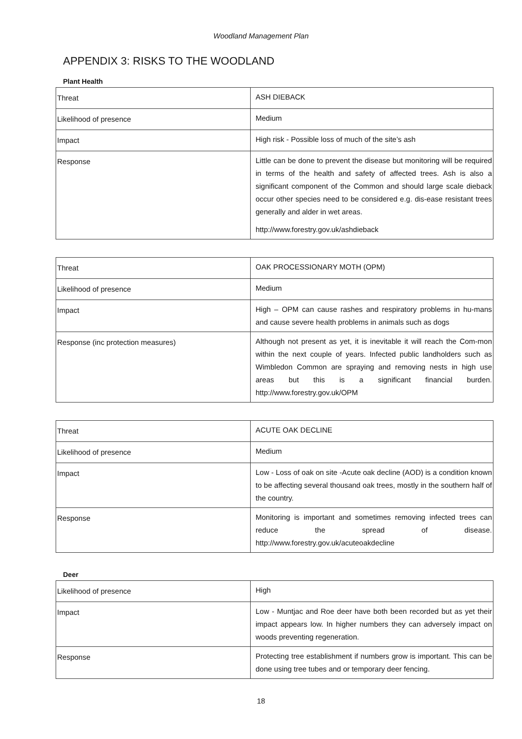Woodland Management Plan
APPENDIX 3: RISKS TO THE WOODLAND
Plant Health
| Threat | ASH DIEBACK |
| Likelihood of presence | Medium |
| Impact | High risk - Possible loss of much of the site’s ash |
| Response | Little can be done to prevent the disease but monitoring will be required in terms of the health and safety of affected trees. Ash is also a significant component of the Common and should large scale dieback occur other species need to be considered e.g. dis-ease resistant trees generally and alder in wet areas. http://www.forestry.gov.uk/ashdieback |
| Threat | OAK PROCESSIONARY MOTH (OPM) |
| Likelihood of presence | Medium |
| Impact | High – OPM can cause rashes and respiratory problems in hu-mans and cause severe health problems in animals such as dogs |
| Response (inc protection measures) | Although not present as yet, it is inevitable it will reach the Com-mon within the next couple of years. Infected public landholders such as Wimbledon Common are spraying and removing nests in high use areas but this is a significant financial burden. http://www.forestry.gov.uk/OPM |
| Threat | ACUTE OAK DECLINE |
| Likelihood of presence | Medium |
| Impact | Low - Loss of oak on site -Acute oak decline (AOD) is a condition known to be affecting several thousand oak trees, mostly in the southern half of the country. |
| Response | Monitoring is important and sometimes removing infected trees can reduce the spread of disease. http://www.forestry.gov.uk/acuteoakdecline |
Deer
| Likelihood of presence | High |
| Impact | Low - Muntjac and Roe deer have both been recorded but as yet their impact appears low. In higher numbers they can adversely impact on woods preventing regeneration. |
| Response | Protecting tree establishment if numbers grow is important. This can be done using tree tubes and or temporary deer fencing. |
18